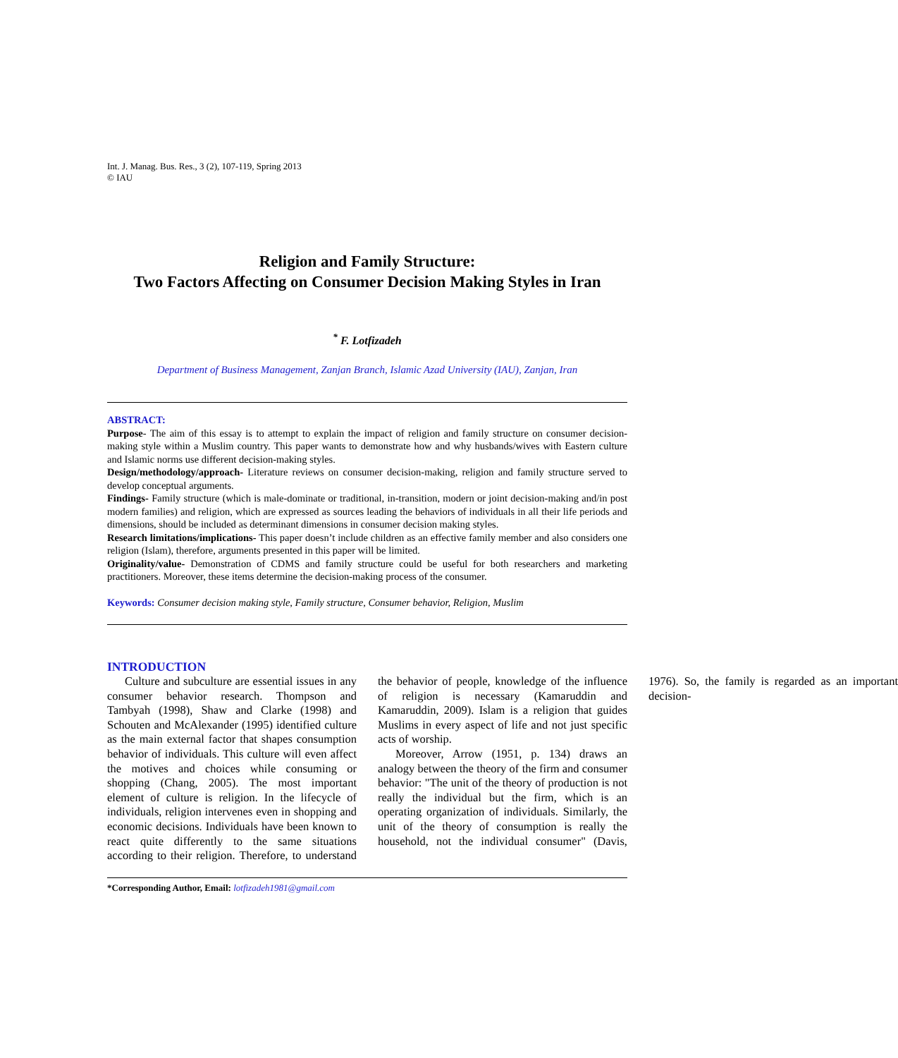Int. J. Manag. Bus. Res., 3 (2), 107-119, Spring 2013
© IAU
Religion and Family Structure:
Two Factors Affecting on Consumer Decision Making Styles in Iran
<sup>*</sup> F. Lotfizadeh
Department of Business Management, Zanjan Branch, Islamic Azad University (IAU), Zanjan, Iran
ABSTRACT:
Purpose- The aim of this essay is to attempt to explain the impact of religion and family structure on consumer decision-making style within a Muslim country. This paper wants to demonstrate how and why husbands/wives with Eastern culture and Islamic norms use different decision-making styles.
Design/methodology/approach- Literature reviews on consumer decision-making, religion and family structure served to develop conceptual arguments.
Findings- Family structure (which is male-dominate or traditional, in-transition, modern or joint decision-making and/in post modern families) and religion, which are expressed as sources leading the behaviors of individuals in all their life periods and dimensions, should be included as determinant dimensions in consumer decision making styles.
Research limitations/implications- This paper doesn’t include children as an effective family member and also considers one religion (Islam), therefore, arguments presented in this paper will be limited.
Originality/value- Demonstration of CDMS and family structure could be useful for both researchers and marketing practitioners. Moreover, these items determine the decision-making process of the consumer.
Keywords: Consumer decision making style, Family structure, Consumer behavior, Religion, Muslim
INTRODUCTION
Culture and subculture are essential issues in any consumer behavior research. Thompson and Tambyah (1998), Shaw and Clarke (1998) and Schouten and McAlexander (1995) identified culture as the main external factor that shapes consumption behavior of individuals. This culture will even affect the motives and choices while consuming or shopping (Chang, 2005). The most important element of culture is religion. In the lifecycle of individuals, religion intervenes even in shopping and economic decisions. Individuals have been known to react quite differently to the same situations according to their religion. Therefore, to understand the behavior of people, knowledge of the influence of religion is necessary (Kamaruddin and Kamaruddin, 2009). Islam is a religion that guides Muslims in every aspect of life and not just specific acts of worship.
Moreover, Arrow (1951, p. 134) draws an analogy between the theory of the firm and consumer behavior: "The unit of the theory of production is not really the individual but the firm, which is an operating organization of individuals. Similarly, the unit of the theory of consumption is really the household, not the individual consumer" (Davis, 1976). So, the family is regarded as an important decision-
*Corresponding Author, Email: lotfizadeh1981@gmail.com